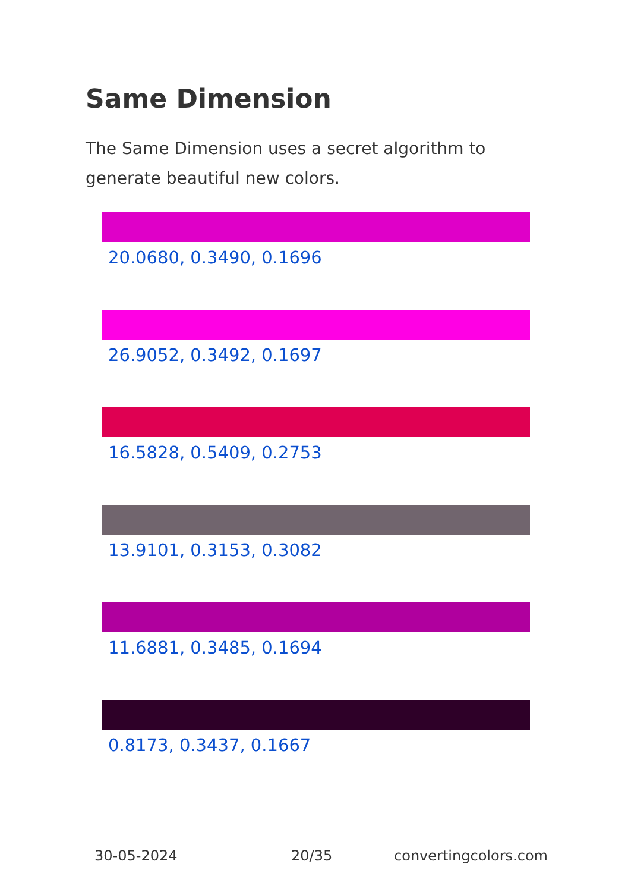Same Dimension
The Same Dimension uses a secret algorithm to generate beautiful new colors.
20.0680, 0.3490, 0.1696
26.9052, 0.3492, 0.1697
16.5828, 0.5409, 0.2753
13.9101, 0.3153, 0.3082
11.6881, 0.3485, 0.1694
0.8173, 0.3437, 0.1667
30-05-2024 20/35 convertingcolors.com